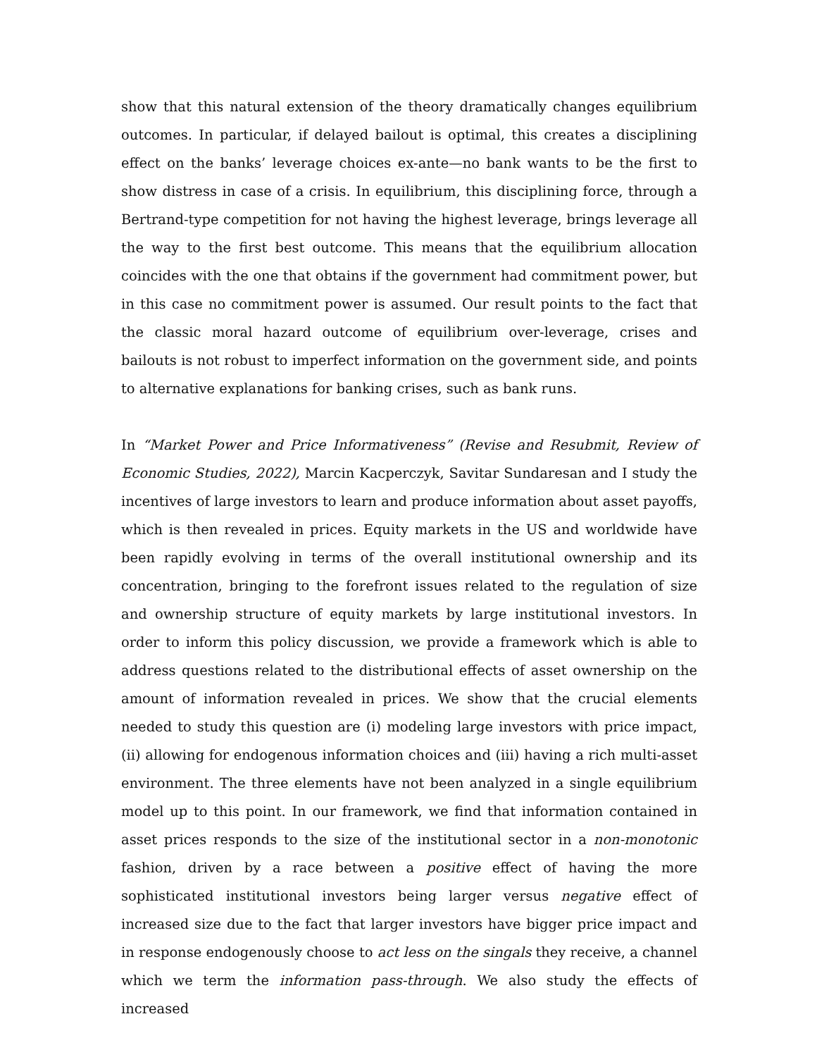show that this natural extension of the theory dramatically changes equilibrium outcomes. In particular, if delayed bailout is optimal, this creates a disciplining effect on the banks’ leverage choices ex-ante—no bank wants to be the first to show distress in case of a crisis. In equilibrium, this disciplining force, through a Bertrand-type competition for not having the highest leverage, brings leverage all the way to the first best outcome. This means that the equilibrium allocation coincides with the one that obtains if the government had commitment power, but in this case no commitment power is assumed. Our result points to the fact that the classic moral hazard outcome of equilibrium over-leverage, crises and bailouts is not robust to imperfect information on the government side, and points to alternative explanations for banking crises, such as bank runs.
In “Market Power and Price Informativeness” (Revise and Resubmit, Review of Economic Studies, 2022), Marcin Kacperczyk, Savitar Sundaresan and I study the incentives of large investors to learn and produce information about asset payoffs, which is then revealed in prices. Equity markets in the US and worldwide have been rapidly evolving in terms of the overall institutional ownership and its concentration, bringing to the forefront issues related to the regulation of size and ownership structure of equity markets by large institutional investors. In order to inform this policy discussion, we provide a framework which is able to address questions related to the distributional effects of asset ownership on the amount of information revealed in prices. We show that the crucial elements needed to study this question are (i) modeling large investors with price impact, (ii) allowing for endogenous information choices and (iii) having a rich multi-asset environment. The three elements have not been analyzed in a single equilibrium model up to this point. In our framework, we find that information contained in asset prices responds to the size of the institutional sector in a non-monotonic fashion, driven by a race between a positive effect of having the more sophisticated institutional investors being larger versus negative effect of increased size due to the fact that larger investors have bigger price impact and in response endogenously choose to act less on the singals they receive, a channel which we term the information pass-through. We also study the effects of increased